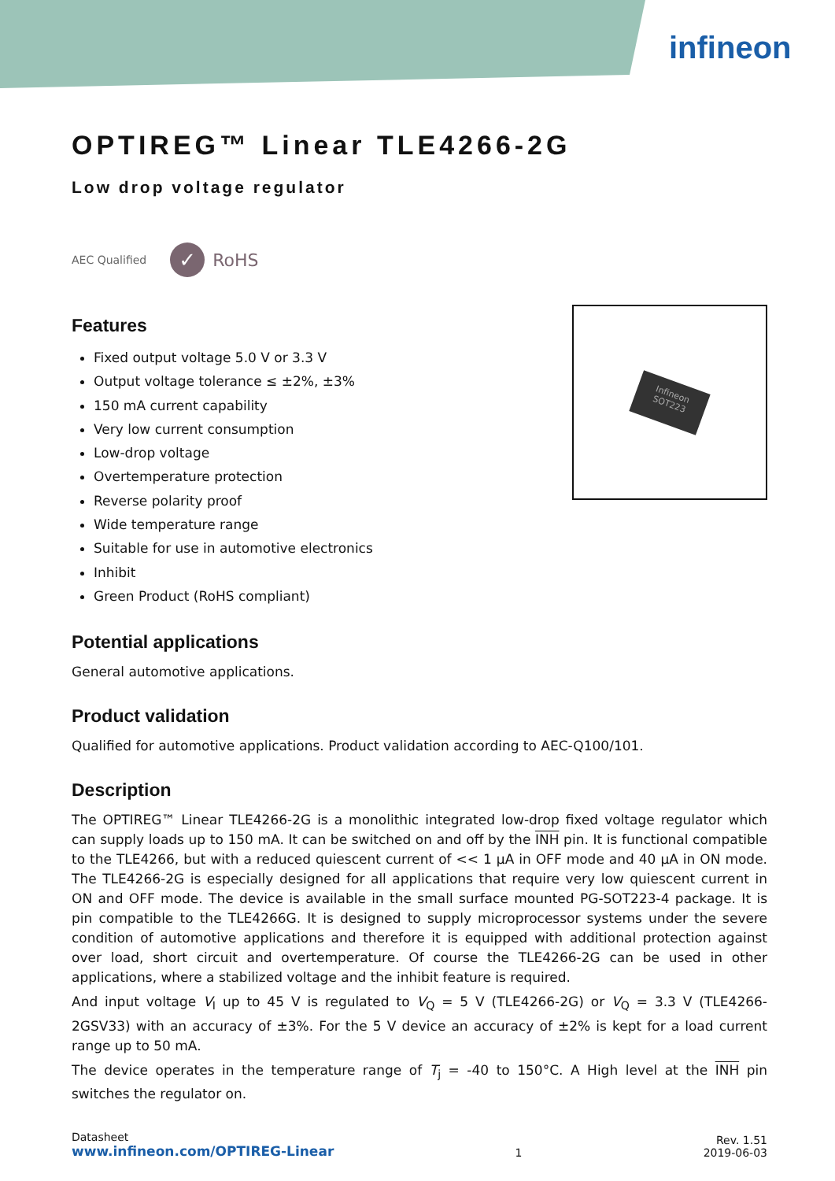infineon
Infineon SOT223
OPTIREG™ Linear TLE4266-2G
Low drop voltage regulator
AEC Qualified
✓
RoHS
Features
Fixed output voltage 5.0 V or 3.3 V
Output voltage tolerance ≤ ±2%, ±3%
150 mA current capability
Very low current consumption
Low-drop voltage
Overtemperature protection
Reverse polarity proof
Wide temperature range
Suitable for use in automotive electronics
Inhibit
Green Product (RoHS compliant)
Potential applications
General automotive applications.
Product validation
Qualified for automotive applications. Product validation according to AEC-Q100/101.
Description
The OPTIREG™ Linear TLE4266-2G is a monolithic integrated low-drop fixed voltage regulator which can supply loads up to 150 mA. It can be switched on and off by the INH pin. It is functional compatible to the TLE4266, but with a reduced quiescent current of << 1 µA in OFF mode and 40 µA in ON mode. The TLE4266-2G is especially designed for all applications that require very low quiescent current in ON and OFF mode. The device is available in the small surface mounted PG-SOT223-4 package. It is pin compatible to the TLE4266G. It is designed to supply microprocessor systems under the severe condition of automotive applications and therefore it is equipped with additional protection against over load, short circuit and overtemperature. Of course the TLE4266-2G can be used in other applications, where a stabilized voltage and the inhibit feature is required.
And input voltage V<sub>I</sub> up to 45 V is regulated to V<sub>Q</sub> = 5 V (TLE4266-2G) or V<sub>Q</sub> = 3.3 V (TLE4266-2GSV33) with an accuracy of ±3%. For the 5 V device an accuracy of ±2% is kept for a load current range up to 50 mA.
The device operates in the temperature range of T<sub>j</sub> = -40 to 150°C. A High level at the INH pin switches the regulator on.
Datasheet
www.infineon.com/OPTIREG-Linear
1
Rev. 1.51
2019-06-03